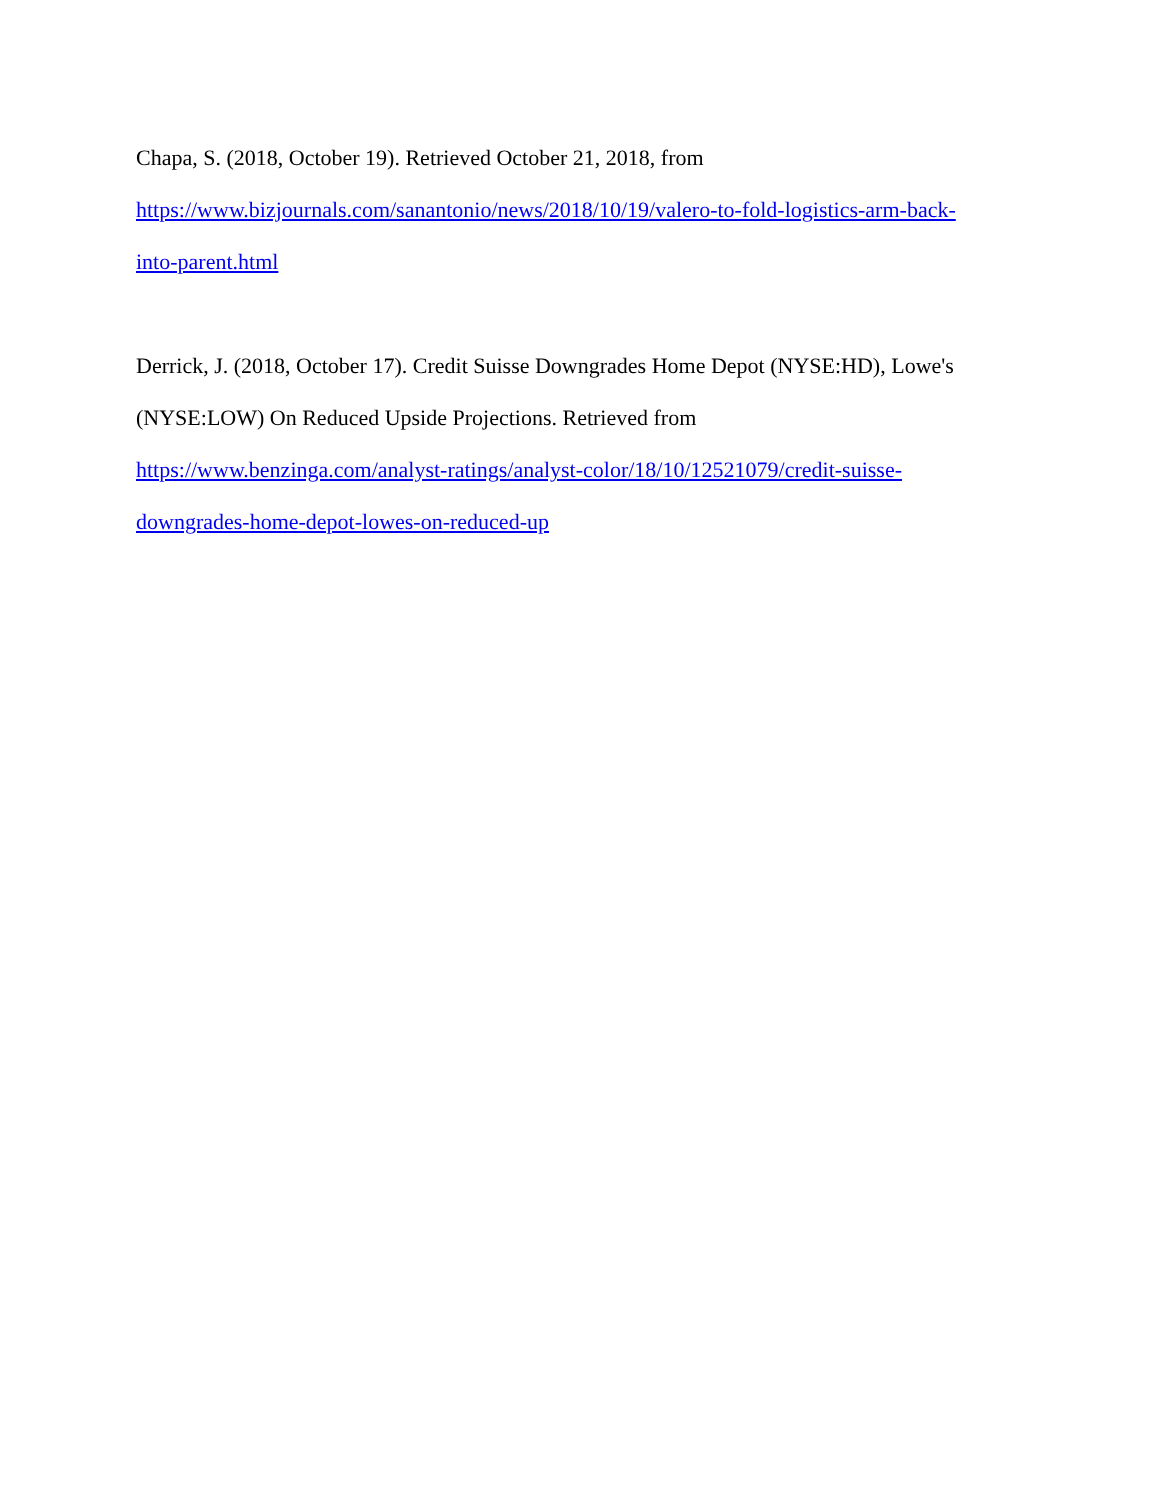Chapa, S. (2018, October 19). Retrieved October 21, 2018, from
https://www.bizjournals.com/sanantonio/news/2018/10/19/valero-to-fold-logistics-arm-back-
into-parent.html
Derrick, J. (2018, October 17). Credit Suisse Downgrades Home Depot (NYSE:HD), Lowe's
(NYSE:LOW) On Reduced Upside Projections. Retrieved from
https://www.benzinga.com/analyst-ratings/analyst-color/18/10/12521079/credit-suisse-
downgrades-home-depot-lowes-on-reduced-up